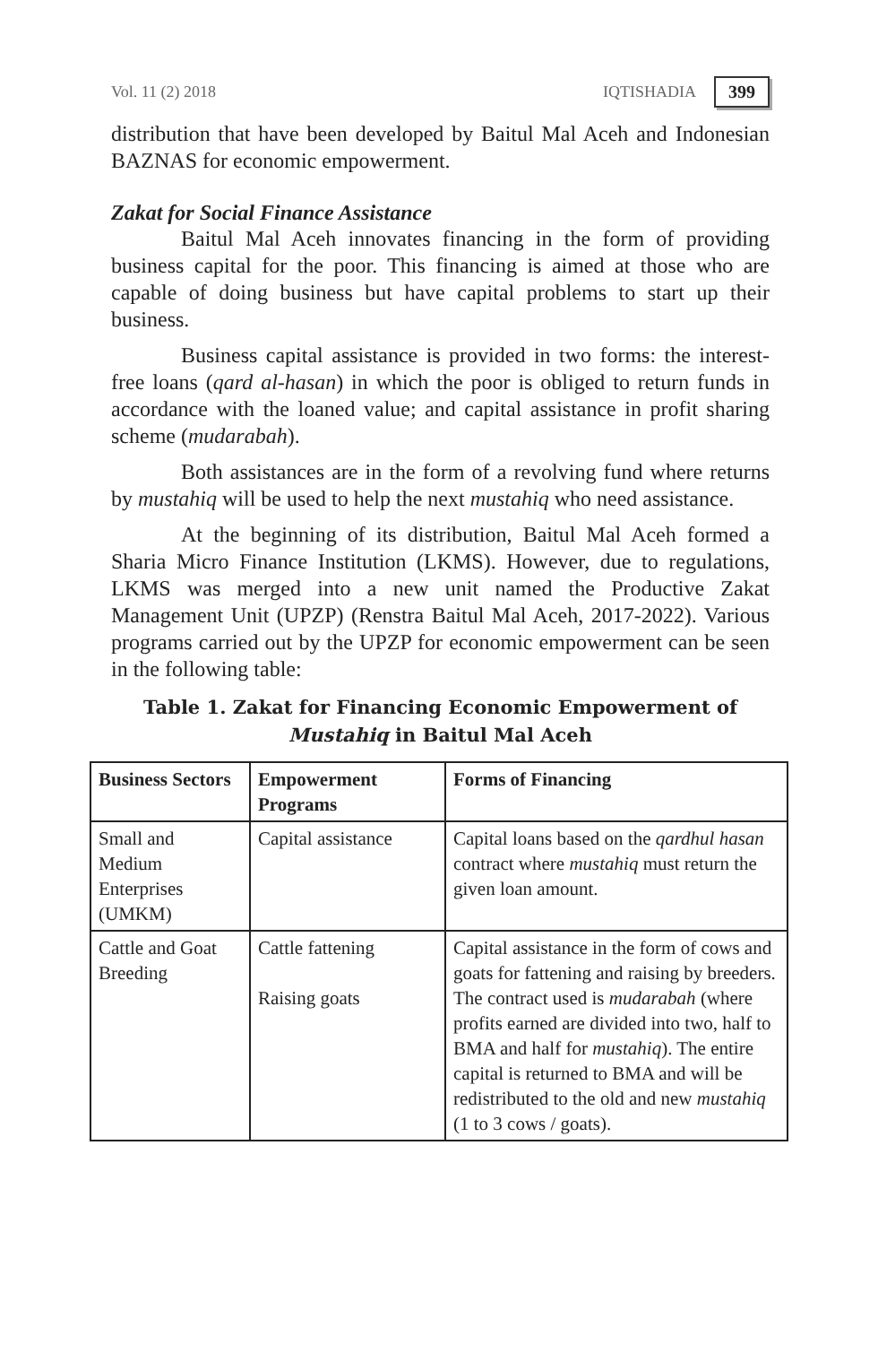Vol. 11 (2) 2018 IQTISHADIA 399
distribution that have been developed by Baitul Mal Aceh and Indonesian BAZNAS for economic empowerment.
Zakat for Social Finance Assistance
Baitul Mal Aceh innovates financing in the form of providing business capital for the poor. This financing is aimed at those who are capable of doing business but have capital problems to start up their business.
Business capital assistance is provided in two forms: the interest-free loans (qard al-hasan) in which the poor is obliged to return funds in accordance with the loaned value; and capital assistance in profit sharing scheme (mudarabah).
Both assistances are in the form of a revolving fund where returns by mustahiq will be used to help the next mustahiq who need assistance.
At the beginning of its distribution, Baitul Mal Aceh formed a Sharia Micro Finance Institution (LKMS). However, due to regulations, LKMS was merged into a new unit named the Productive Zakat Management Unit (UPZP) (Renstra Baitul Mal Aceh, 2017-2022). Various programs carried out by the UPZP for economic empowerment can be seen in the following table:
Table 1. Zakat for Financing Economic Empowerment of
Mustahiq in Baitul Mal Aceh
| Business Sectors | Empowerment Programs | Forms of Financing |
| --- | --- | --- |
| Small and Medium Enterprises (UMKM) | Capital assistance | Capital loans based on the qardhul hasan contract where mustahiq must return the given loan amount. |
| Cattle and Goat Breeding | Cattle fattening Raising goats | Capital assistance in the form of cows and goats for fattening and raising by breeders. The contract used is mudarabah (where profits earned are divided into two, half to BMA and half for mustahiq ). The entire capital is returned to BMA and will be redistributed to the old and new mustahiq (1 to 3 cows / goats). |